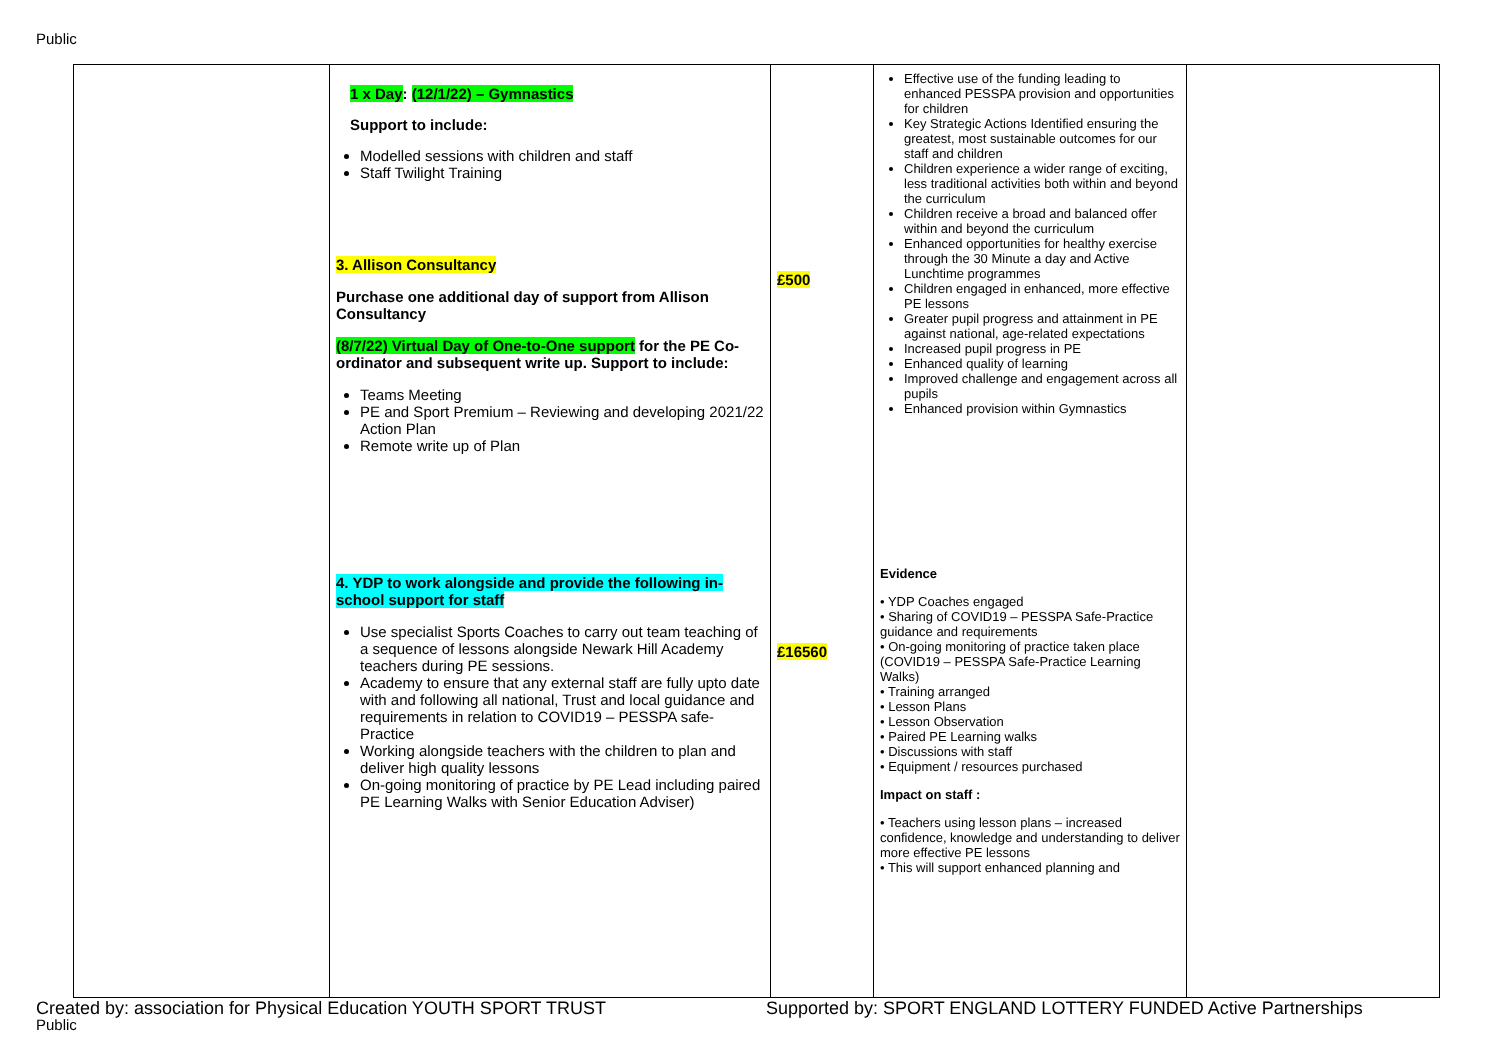Public
| | 1 x Day : (12/1/22) – Gymnastics Support to include: Modelled sessions with children and staff Staff Twilight Training 3. Allison Consultancy Purchase one additional day of support from Allison Consultancy (8/7/22) Virtual Day of One-to-One support for the PE Co-ordinator and subsequent write up. Support to include: Teams Meeting PE and Sport Premium – Reviewing and developing 2021/22 Action Plan Remote write up of Plan 4. YDP to work alongside and provide the following in-school support for staff Use specialist Sports Coaches to carry out team teaching of a sequence of lessons alongside Newark Hill Academy teachers during PE sessions. Academy to ensure that any external staff are fully upto date with and following all national, Trust and local guidance and requirements in relation to COVID19 – PESSPA safe-Practice Working alongside teachers with the children to plan and deliver high quality lessons On-going monitoring of practice by PE Lead including paired PE Learning Walks with Senior Education Adviser) | £500 £16560 | Effective use of the funding leading to enhanced PESSPA provision and opportunities for children Key Strategic Actions Identified ensuring the greatest, most sustainable outcomes for our staff and children Children experience a wider range of exciting, less traditional activities both within and beyond the curriculum Children receive a broad and balanced offer within and beyond the curriculum Enhanced opportunities for healthy exercise through the 30 Minute a day and Active Lunchtime programmes Children engaged in enhanced, more effective PE lessons Greater pupil progress and attainment in PE against national, age-related expectations Increased pupil progress in PE Enhanced quality of learning Improved challenge and engagement across all pupils Enhanced provision within Gymnastics Evidence • YDP Coaches engaged • Sharing of COVID19 – PESSPA Safe-Practice guidance and requirements • On-going monitoring of practice taken place (COVID19 – PESSPA Safe-Practice Learning Walks) • Training arranged • Lesson Plans • Lesson Observation • Paired PE Learning walks • Discussions with staff • Equipment / resources purchased Impact on staff : • Teachers using lesson plans – increased confidence, knowledge and understanding to deliver more effective PE lessons • This will support enhanced planning and | |
Created by: association for Physical Education YOUTH SPORT TRUST Supported by: SPORT ENGLAND LOTTERY FUNDED Active Partnerships
Public